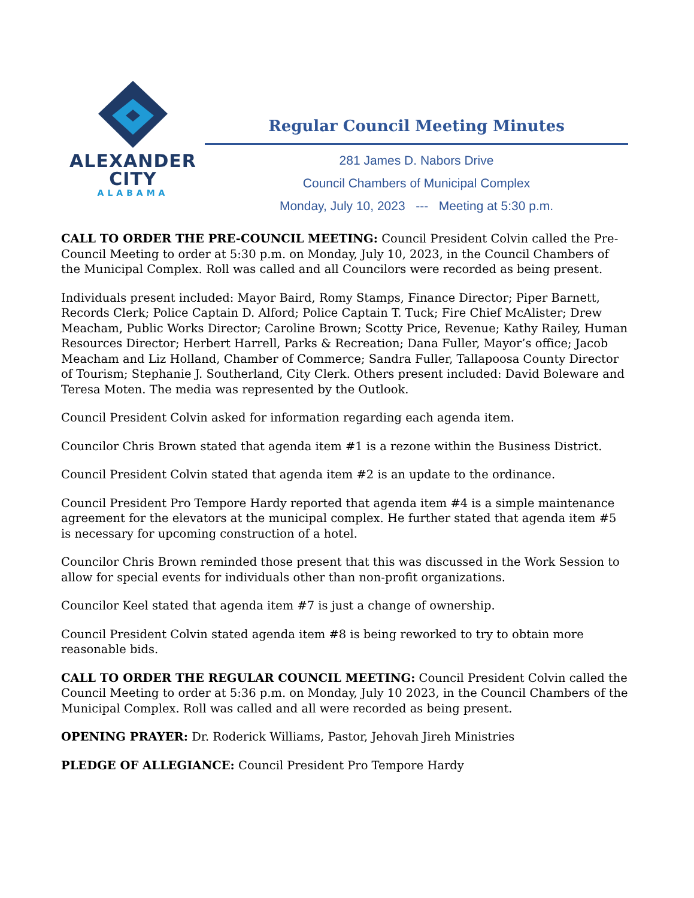ALEXANDER
CITY
ALABAMA
Regular Council Meeting Minutes
281 James D. Nabors Drive
Council Chambers of Municipal Complex
Monday, July 10, 2023 --- Meeting at 5:30 p.m.
CALL TO ORDER THE PRE-COUNCIL MEETING: Council President Colvin called the Pre-Council Meeting to order at 5:30 p.m. on Monday, July 10, 2023, in the Council Chambers of the Municipal Complex. Roll was called and all Councilors were recorded as being present.
Individuals present included: Mayor Baird, Romy Stamps, Finance Director; Piper Barnett, Records Clerk; Police Captain D. Alford; Police Captain T. Tuck; Fire Chief McAlister; Drew Meacham, Public Works Director; Caroline Brown; Scotty Price, Revenue; Kathy Railey, Human Resources Director; Herbert Harrell, Parks & Recreation; Dana Fuller, Mayor’s office; Jacob Meacham and Liz Holland, Chamber of Commerce; Sandra Fuller, Tallapoosa County Director of Tourism; Stephanie J. Southerland, City Clerk. Others present included: David Boleware and Teresa Moten. The media was represented by the Outlook.
Council President Colvin asked for information regarding each agenda item.
Councilor Chris Brown stated that agenda item #1 is a rezone within the Business District.
Council President Colvin stated that agenda item #2 is an update to the ordinance.
Council President Pro Tempore Hardy reported that agenda item #4 is a simple maintenance agreement for the elevators at the municipal complex. He further stated that agenda item #5 is necessary for upcoming construction of a hotel.
Councilor Chris Brown reminded those present that this was discussed in the Work Session to allow for special events for individuals other than non-profit organizations.
Councilor Keel stated that agenda item #7 is just a change of ownership.
Council President Colvin stated agenda item #8 is being reworked to try to obtain more reasonable bids.
CALL TO ORDER THE REGULAR COUNCIL MEETING: Council President Colvin called the Council Meeting to order at 5:36 p.m. on Monday, July 10 2023, in the Council Chambers of the Municipal Complex. Roll was called and all were recorded as being present.
OPENING PRAYER: Dr. Roderick Williams, Pastor, Jehovah Jireh Ministries
PLEDGE OF ALLEGIANCE: Council President Pro Tempore Hardy